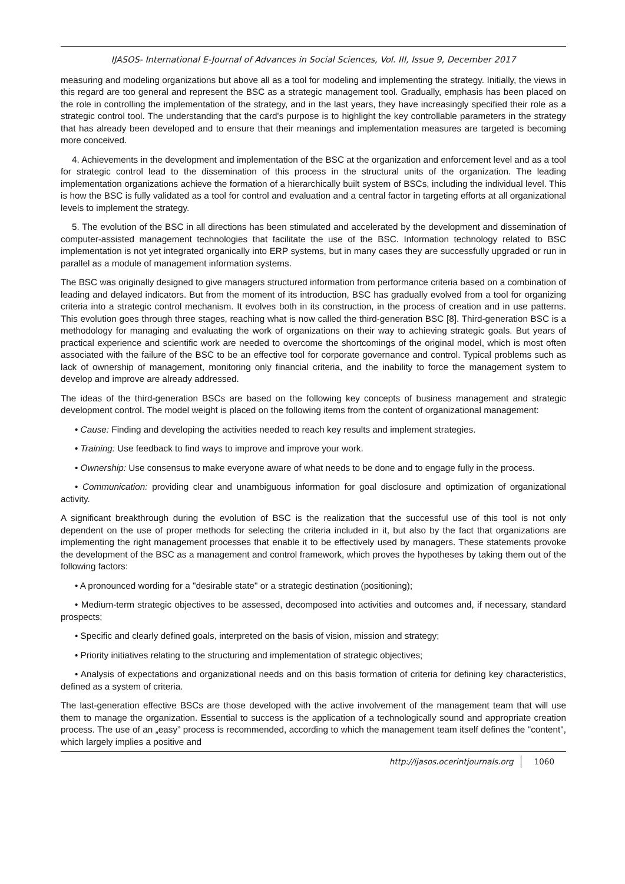IJASOS- International E-Journal of Advances in Social Sciences, Vol. III, Issue 9, December 2017
measuring and modeling organizations but above all as a tool for modeling and implementing the strategy. Initially, the views in this regard are too general and represent the BSC as a strategic management tool. Gradually, emphasis has been placed on the role in controlling the implementation of the strategy, and in the last years, they have increasingly specified their role as a strategic control tool. The understanding that the card's purpose is to highlight the key controllable parameters in the strategy that has already been developed and to ensure that their meanings and implementation measures are targeted is becoming more conceived.
4. Achievements in the development and implementation of the BSC at the organization and enforcement level and as a tool for strategic control lead to the dissemination of this process in the structural units of the organization. The leading implementation organizations achieve the formation of a hierarchically built system of BSCs, including the individual level. This is how the BSC is fully validated as a tool for control and evaluation and a central factor in targeting efforts at all organizational levels to implement the strategy.
5. The evolution of the BSC in all directions has been stimulated and accelerated by the development and dissemination of computer-assisted management technologies that facilitate the use of the BSC. Information technology related to BSC implementation is not yet integrated organically into ERP systems, but in many cases they are successfully upgraded or run in parallel as a module of management information systems.
The BSC was originally designed to give managers structured information from performance criteria based on a combination of leading and delayed indicators. But from the moment of its introduction, BSC has gradually evolved from a tool for organizing criteria into a strategic control mechanism. It evolves both in its construction, in the process of creation and in use patterns. This evolution goes through three stages, reaching what is now called the third-generation BSC [8]. Third-generation BSC is a methodology for managing and evaluating the work of organizations on their way to achieving strategic goals. But years of practical experience and scientific work are needed to overcome the shortcomings of the original model, which is most often associated with the failure of the BSC to be an effective tool for corporate governance and control. Typical problems such as lack of ownership of management, monitoring only financial criteria, and the inability to force the management system to develop and improve are already addressed.
The ideas of the third-generation BSCs are based on the following key concepts of business management and strategic development control. The model weight is placed on the following items from the content of organizational management:
• Cause: Finding and developing the activities needed to reach key results and implement strategies.
• Training: Use feedback to find ways to improve and improve your work.
• Ownership: Use consensus to make everyone aware of what needs to be done and to engage fully in the process.
• Communication: providing clear and unambiguous information for goal disclosure and optimization of organizational activity.
A significant breakthrough during the evolution of BSC is the realization that the successful use of this tool is not only dependent on the use of proper methods for selecting the criteria included in it, but also by the fact that organizations are implementing the right management processes that enable it to be effectively used by managers. These statements provoke the development of the BSC as a management and control framework, which proves the hypotheses by taking them out of the following factors:
• A pronounced wording for a "desirable state" or a strategic destination (positioning);
• Medium-term strategic objectives to be assessed, decomposed into activities and outcomes and, if necessary, standard prospects;
• Specific and clearly defined goals, interpreted on the basis of vision, mission and strategy;
• Priority initiatives relating to the structuring and implementation of strategic objectives;
• Analysis of expectations and organizational needs and on this basis formation of criteria for defining key characteristics, defined as a system of criteria.
The last-generation effective BSCs are those developed with the active involvement of the management team that will use them to manage the organization. Essential to success is the application of a technologically sound and appropriate creation process. The use of an „easy” process is recommended, according to which the management team itself defines the "content", which largely implies a positive and
http://ijasos.ocerintjournals.org 1060